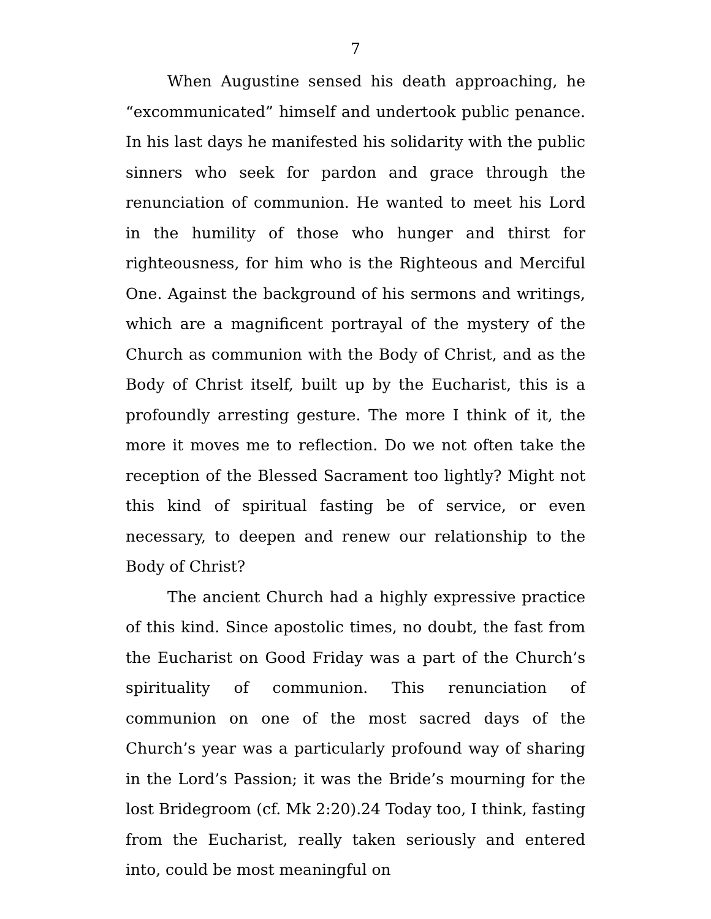7
When Augustine sensed his death approaching, he “excommunicated” himself and undertook public penance. In his last days he manifested his solidarity with the public sinners who seek for pardon and grace through the renunciation of communion. He wanted to meet his Lord in the humility of those who hunger and thirst for righteousness, for him who is the Righteous and Merciful One. Against the background of his sermons and writings, which are a magnificent portrayal of the mystery of the Church as communion with the Body of Christ, and as the Body of Christ itself, built up by the Eucharist, this is a profoundly arresting gesture. The more I think of it, the more it moves me to reflection. Do we not often take the reception of the Blessed Sacrament too lightly? Might not this kind of spiritual fasting be of service, or even necessary, to deepen and renew our relationship to the Body of Christ?
The ancient Church had a highly expressive practice of this kind. Since apostolic times, no doubt, the fast from the Eucharist on Good Friday was a part of the Church’s spirituality of communion. This renunciation of communion on one of the most sacred days of the Church’s year was a particularly profound way of sharing in the Lord’s Passion; it was the Bride’s mourning for the lost Bridegroom (cf. Mk 2:20).24 Today too, I think, fasting from the Eucharist, really taken seriously and entered into, could be most meaningful on